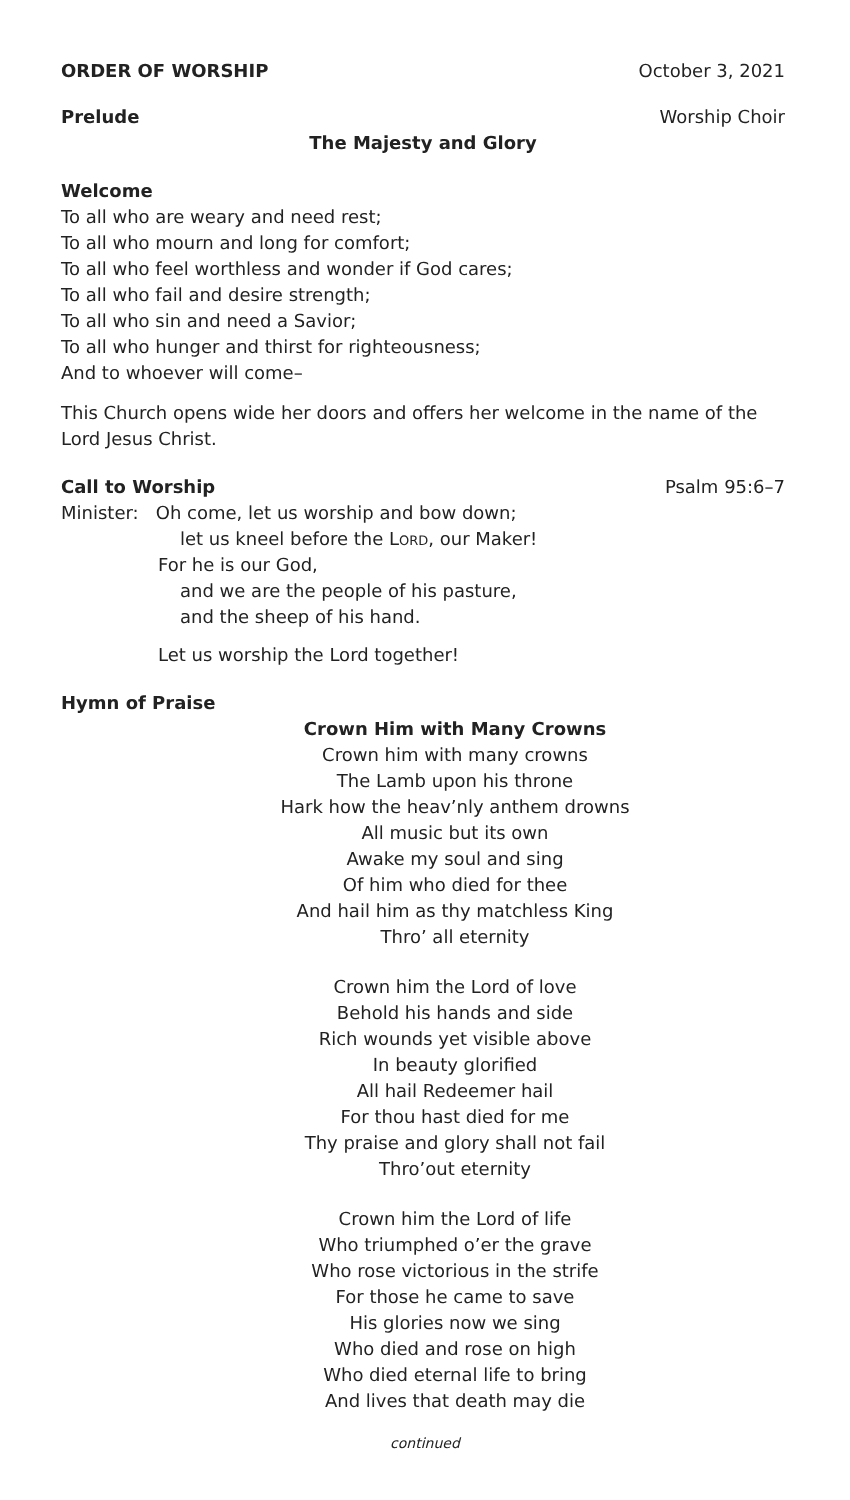ORDER OF WORSHIP October 3, 2021
Prelude Worship Choir
The Majesty and Glory
Welcome
To all who are weary and need rest;
To all who mourn and long for comfort;
To all who feel worthless and wonder if God cares;
To all who fail and desire strength;
To all who sin and need a Savior;
To all who hunger and thirst for righteousness;
And to whoever will come–
This Church opens wide her doors and offers her welcome in the name of the Lord Jesus Christ.
Call to Worship Psalm 95:6–7
Minister: Oh come, let us worship and bow down;
let us kneel before the Lord, our Maker!
For he is our God,
and we are the people of his pasture,
and the sheep of his hand.
Let us worship the Lord together!
Hymn of Praise
Crown Him with Many Crowns
Crown him with many crowns
The Lamb upon his throne
Hark how the heav’nly anthem drowns
All music but its own
Awake my soul and sing
Of him who died for thee
And hail him as thy matchless King
Thro’ all eternity
Crown him the Lord of love
Behold his hands and side
Rich wounds yet visible above
In beauty glorified
All hail Redeemer hail
For thou hast died for me
Thy praise and glory shall not fail
Thro’out eternity
Crown him the Lord of life
Who triumphed o’er the grave
Who rose victorious in the strife
For those he came to save
His glories now we sing
Who died and rose on high
Who died eternal life to bring
And lives that death may die
continued